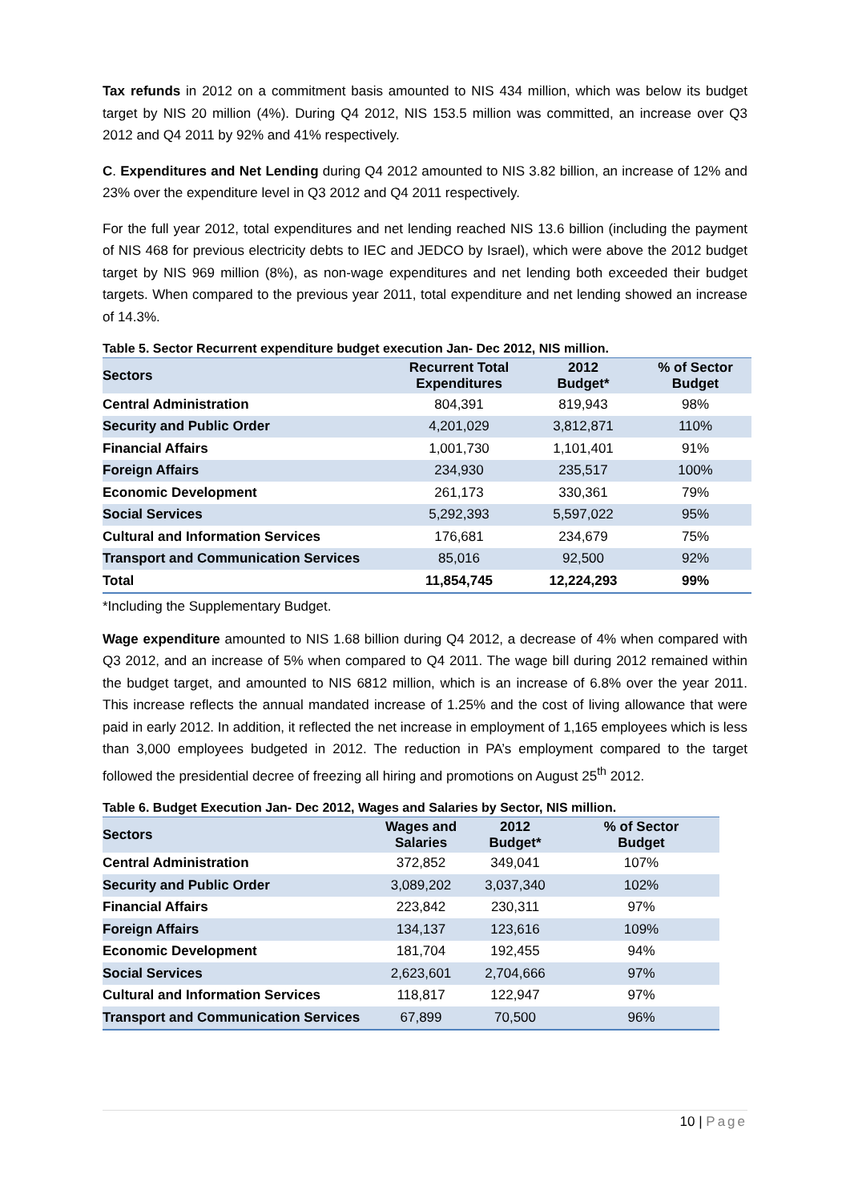Tax refunds in 2012 on a commitment basis amounted to NIS 434 million, which was below its budget target by NIS 20 million (4%). During Q4 2012, NIS 153.5 million was committed, an increase over Q3 2012 and Q4 2011 by 92% and 41% respectively.
C. Expenditures and Net Lending during Q4 2012 amounted to NIS 3.82 billion, an increase of 12% and 23% over the expenditure level in Q3 2012 and Q4 2011 respectively.
For the full year 2012, total expenditures and net lending reached NIS 13.6 billion (including the payment of NIS 468 for previous electricity debts to IEC and JEDCO by Israel), which were above the 2012 budget target by NIS 969 million (8%), as non-wage expenditures and net lending both exceeded their budget targets. When compared to the previous year 2011, total expenditure and net lending showed an increase of 14.3%.
Table 5. Sector Recurrent expenditure budget execution Jan- Dec 2012, NIS million.
| Sectors | Recurrent Total Expenditures | 2012 Budget* | % of Sector Budget |
| --- | --- | --- | --- |
| Central Administration | 804,391 | 819,943 | 98% |
| Security and Public Order | 4,201,029 | 3,812,871 | 110% |
| Financial Affairs | 1,001,730 | 1,101,401 | 91% |
| Foreign Affairs | 234,930 | 235,517 | 100% |
| Economic Development | 261,173 | 330,361 | 79% |
| Social Services | 5,292,393 | 5,597,022 | 95% |
| Cultural and Information Services | 176,681 | 234,679 | 75% |
| Transport and Communication Services | 85,016 | 92,500 | 92% |
| Total | 11,854,745 | 12,224,293 | 99% |
*Including the Supplementary Budget.
Wage expenditure amounted to NIS 1.68 billion during Q4 2012, a decrease of 4% when compared with Q3 2012, and an increase of 5% when compared to Q4 2011. The wage bill during 2012 remained within the budget target, and amounted to NIS 6812 million, which is an increase of 6.8% over the year 2011. This increase reflects the annual mandated increase of 1.25% and the cost of living allowance that were paid in early 2012. In addition, it reflected the net increase in employment of 1,165 employees which is less than 3,000 employees budgeted in 2012. The reduction in PA’s employment compared to the target followed the presidential decree of freezing all hiring and promotions on August 25<sup>th</sup> 2012.
Table 6. Budget Execution Jan- Dec 2012, Wages and Salaries by Sector, NIS million.
| Sectors | Wages and Salaries | 2012 Budget* | % of Sector Budget |
| --- | --- | --- | --- |
| Central Administration | 372,852 | 349,041 | 107% |
| Security and Public Order | 3,089,202 | 3,037,340 | 102% |
| Financial Affairs | 223,842 | 230,311 | 97% |
| Foreign Affairs | 134,137 | 123,616 | 109% |
| Economic Development | 181,704 | 192,455 | 94% |
| Social Services | 2,623,601 | 2,704,666 | 97% |
| Cultural and Information Services | 118,817 | 122,947 | 97% |
| Transport and Communication Services | 67,899 | 70,500 | 96% |
10 | Page